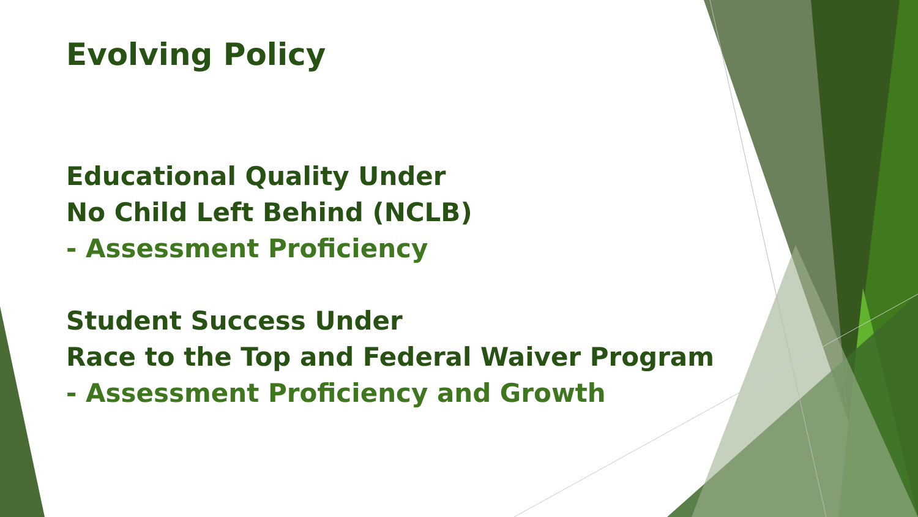Evolving Policy
Educational Quality Under
No Child Left Behind (NCLB)
- Assessment Proficiency
Student Success Under
Race to the Top and Federal Waiver Program
- Assessment Proficiency and Growth